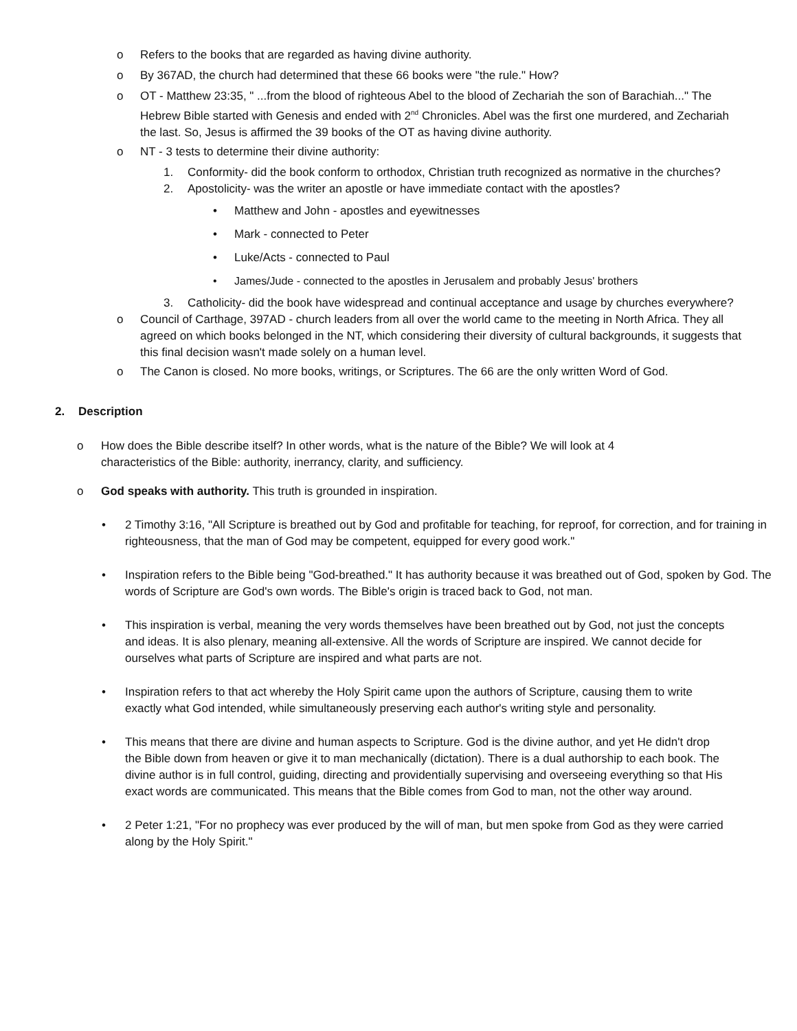o Refers to the books that are regarded as having divine authority.
o By 367AD, the church had determined that these 66 books were "the rule." How?
o OT - Matthew 23:35, " ...from the blood of righteous Abel to the blood of Zechariah the son of Barachiah..." The Hebrew Bible started with Genesis and ended with 2<sup>nd</sup> Chronicles. Abel was the first one murdered, and Zechariah the last. So, Jesus is affirmed the 39 books of the OT as having divine authority.
o NT - 3 tests to determine their divine authority:
1. Conformity- did the book conform to orthodox, Christian truth recognized as normative in the churches?
2. Apostolicity- was the writer an apostle or have immediate contact with the apostles?
• Matthew and John - apostles and eyewitnesses
• Mark - connected to Peter
• Luke/Acts - connected to Paul
• James/Jude - connected to the apostles in Jerusalem and probably Jesus' brothers
3. Catholicity- did the book have widespread and continual acceptance and usage by churches everywhere?
o Council of Carthage, 397AD - church leaders from all over the world came to the meeting in North Africa. They all agreed on which books belonged in the NT, which considering their diversity of cultural backgrounds, it suggests that this final decision wasn't made solely on a human level.
o The Canon is closed. No more books, writings, or Scriptures. The 66 are the only written Word of God.
2. Description
o How does the Bible describe itself? In other words, what is the nature of the Bible? We will look at 4 characteristics of the Bible: authority, inerrancy, clarity, and sufficiency.
o God speaks with authority. This truth is grounded in inspiration.
• 2 Timothy 3:16, "All Scripture is breathed out by God and profitable for teaching, for reproof, for correction, and for training in righteousness, that the man of God may be competent, equipped for every good work."
• Inspiration refers to the Bible being "God-breathed." It has authority because it was breathed out of God, spoken by God. The words of Scripture are God's own words. The Bible's origin is traced back to God, not man.
• This inspiration is verbal, meaning the very words themselves have been breathed out by God, not just the concepts and ideas. It is also plenary, meaning all-extensive. All the words of Scripture are inspired. We cannot decide for ourselves what parts of Scripture are inspired and what parts are not.
• Inspiration refers to that act whereby the Holy Spirit came upon the authors of Scripture, causing them to write exactly what God intended, while simultaneously preserving each author's writing style and personality.
• This means that there are divine and human aspects to Scripture. God is the divine author, and yet He didn't drop the Bible down from heaven or give it to man mechanically (dictation). There is a dual authorship to each book. The divine author is in full control, guiding, directing and providentially supervising and overseeing everything so that His exact words are communicated. This means that the Bible comes from God to man, not the other way around.
• 2 Peter 1:21, "For no prophecy was ever produced by the will of man, but men spoke from God as they were carried along by the Holy Spirit."